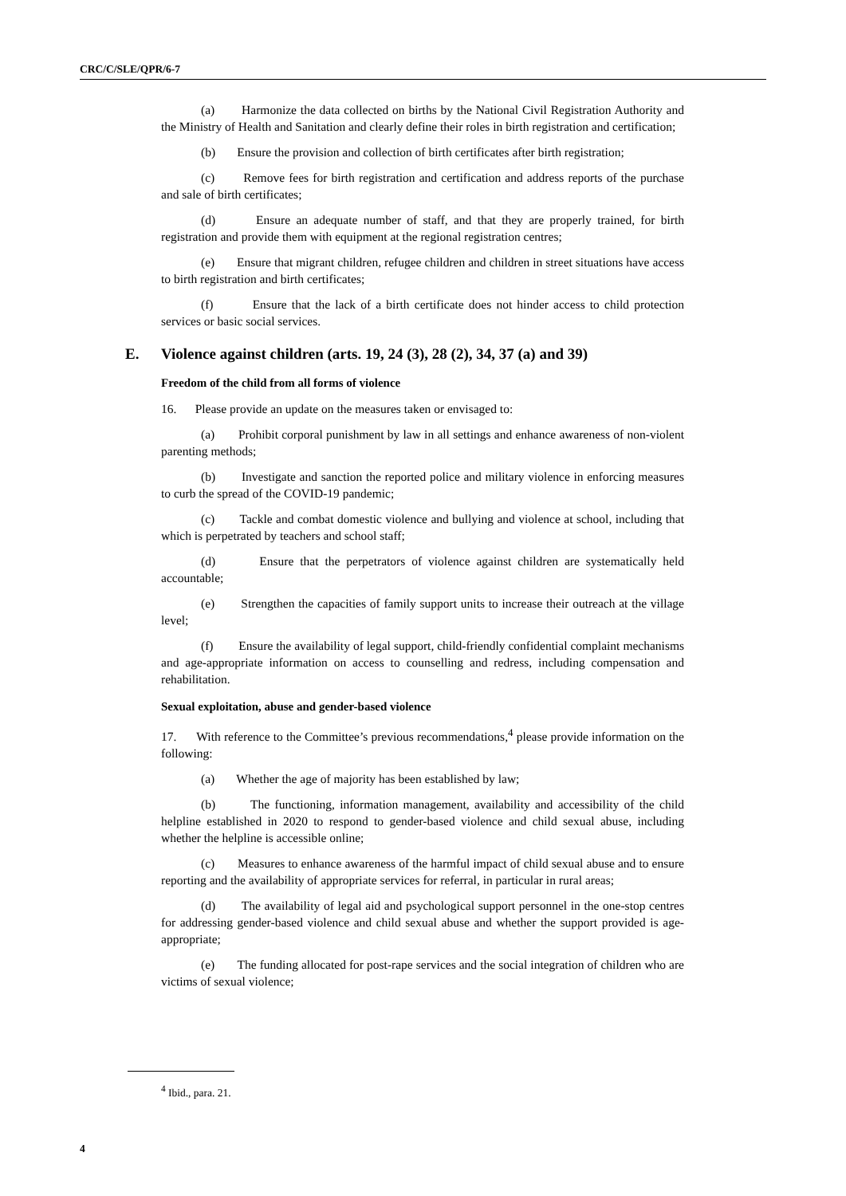CRC/C/SLE/QPR/6-7
(a) Harmonize the data collected on births by the National Civil Registration Authority and the Ministry of Health and Sanitation and clearly define their roles in birth registration and certification;
(b) Ensure the provision and collection of birth certificates after birth registration;
(c) Remove fees for birth registration and certification and address reports of the purchase and sale of birth certificates;
(d) Ensure an adequate number of staff, and that they are properly trained, for birth registration and provide them with equipment at the regional registration centres;
(e) Ensure that migrant children, refugee children and children in street situations have access to birth registration and birth certificates;
(f) Ensure that the lack of a birth certificate does not hinder access to child protection services or basic social services.
E. Violence against children (arts. 19, 24 (3), 28 (2), 34, 37 (a) and 39)
Freedom of the child from all forms of violence
16. Please provide an update on the measures taken or envisaged to:
(a) Prohibit corporal punishment by law in all settings and enhance awareness of non-violent parenting methods;
(b) Investigate and sanction the reported police and military violence in enforcing measures to curb the spread of the COVID-19 pandemic;
(c) Tackle and combat domestic violence and bullying and violence at school, including that which is perpetrated by teachers and school staff;
(d) Ensure that the perpetrators of violence against children are systematically held accountable;
(e) Strengthen the capacities of family support units to increase their outreach at the village level;
(f) Ensure the availability of legal support, child-friendly confidential complaint mechanisms and age-appropriate information on access to counselling and redress, including compensation and rehabilitation.
Sexual exploitation, abuse and gender-based violence
17. With reference to the Committee’s previous recommendations,<sup>4</sup> please provide information on the following:
(a) Whether the age of majority has been established by law;
(b) The functioning, information management, availability and accessibility of the child helpline established in 2020 to respond to gender-based violence and child sexual abuse, including whether the helpline is accessible online;
(c) Measures to enhance awareness of the harmful impact of child sexual abuse and to ensure reporting and the availability of appropriate services for referral, in particular in rural areas;
(d) The availability of legal aid and psychological support personnel in the one-stop centres for addressing gender-based violence and child sexual abuse and whether the support provided is age-appropriate;
(e) The funding allocated for post-rape services and the social integration of children who are victims of sexual violence;
<sup>4</sup> Ibid., para. 21.
4